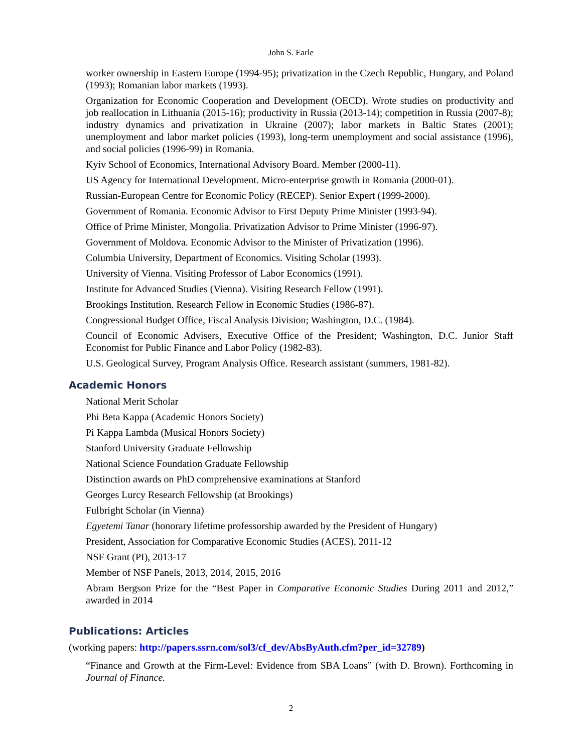John S. Earle
worker ownership in Eastern Europe (1994-95); privatization in the Czech Republic, Hungary, and Poland (1993); Romanian labor markets (1993).
Organization for Economic Cooperation and Development (OECD). Wrote studies on productivity and job reallocation in Lithuania (2015-16); productivity in Russia (2013-14); competition in Russia (2007-8); industry dynamics and privatization in Ukraine (2007); labor markets in Baltic States (2001); unemployment and labor market policies (1993), long-term unemployment and social assistance (1996), and social policies (1996-99) in Romania.
Kyiv School of Economics, International Advisory Board. Member (2000-11).
US Agency for International Development. Micro-enterprise growth in Romania (2000-01).
Russian-European Centre for Economic Policy (RECEP). Senior Expert (1999-2000).
Government of Romania. Economic Advisor to First Deputy Prime Minister (1993-94).
Office of Prime Minister, Mongolia. Privatization Advisor to Prime Minister (1996-97).
Government of Moldova. Economic Advisor to the Minister of Privatization (1996).
Columbia University, Department of Economics. Visiting Scholar (1993).
University of Vienna. Visiting Professor of Labor Economics (1991).
Institute for Advanced Studies (Vienna). Visiting Research Fellow (1991).
Brookings Institution. Research Fellow in Economic Studies (1986-87).
Congressional Budget Office, Fiscal Analysis Division; Washington, D.C. (1984).
Council of Economic Advisers, Executive Office of the President; Washington, D.C. Junior Staff Economist for Public Finance and Labor Policy (1982-83).
U.S. Geological Survey, Program Analysis Office. Research assistant (summers, 1981-82).
Academic Honors
National Merit Scholar
Phi Beta Kappa (Academic Honors Society)
Pi Kappa Lambda (Musical Honors Society)
Stanford University Graduate Fellowship
National Science Foundation Graduate Fellowship
Distinction awards on PhD comprehensive examinations at Stanford
Georges Lurcy Research Fellowship (at Brookings)
Fulbright Scholar (in Vienna)
Egyetemi Tanar (honorary lifetime professorship awarded by the President of Hungary)
President, Association for Comparative Economic Studies (ACES), 2011-12
NSF Grant (PI), 2013-17
Member of NSF Panels, 2013, 2014, 2015, 2016
Abram Bergson Prize for the “Best Paper in Comparative Economic Studies During 2011 and 2012,” awarded in 2014
Publications: Articles
(working papers: http://papers.ssrn.com/sol3/cf_dev/AbsByAuth.cfm?per_id=32789)
“Finance and Growth at the Firm-Level: Evidence from SBA Loans” (with D. Brown). Forthcoming in Journal of Finance.
2